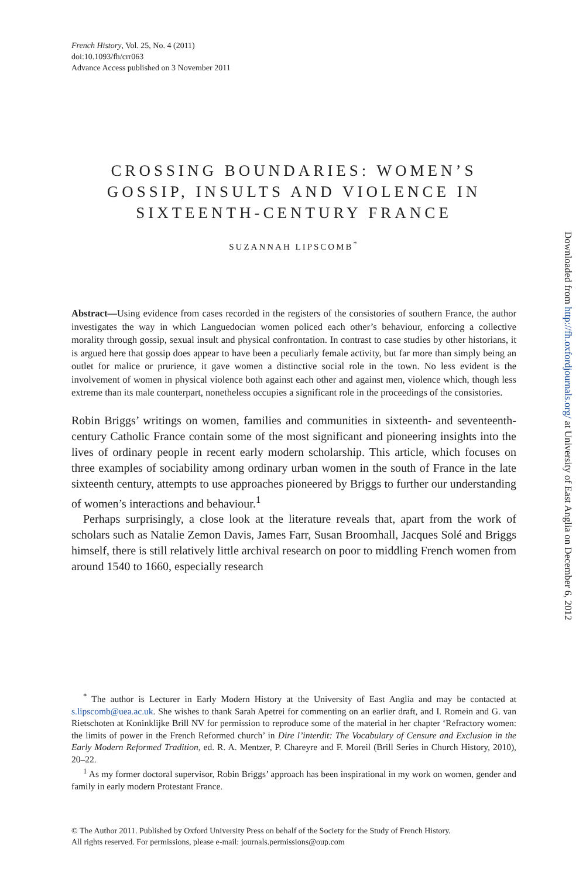French History, Vol. 25, No. 4 (2011)
doi:10.1093/fh/crr063
Advance Access published on 3 November 2011
CROSSING BOUNDARIES: WOMEN’S GOSSIP, INSULTS AND VIOLENCE IN SIXTEENTH-CENTURY FRANCE
SUZANNAH LIPSCOMB<sup>*</sup>
Abstract—Using evidence from cases recorded in the registers of the consistories of southern France, the author investigates the way in which Languedocian women policed each other’s behaviour, enforcing a collective morality through gossip, sexual insult and physical confrontation. In contrast to case studies by other historians, it is argued here that gossip does appear to have been a peculiarly female activity, but far more than simply being an outlet for malice or prurience, it gave women a distinctive social role in the town. No less evident is the involvement of women in physical violence both against each other and against men, violence which, though less extreme than its male counterpart, nonetheless occupies a significant role in the proceedings of the consistories.
Robin Briggs’ writings on women, families and communities in sixteenth- and seventeenth-century Catholic France contain some of the most significant and pioneering insights into the lives of ordinary people in recent early modern scholarship. This article, which focuses on three examples of sociability among ordinary urban women in the south of France in the late sixteenth century, attempts to use approaches pioneered by Briggs to further our understanding of women’s interactions and behaviour.<sup>1</sup>
Perhaps surprisingly, a close look at the literature reveals that, apart from the work of scholars such as Natalie Zemon Davis, James Farr, Susan Broomhall, Jacques Solé and Briggs himself, there is still relatively little archival research on poor to middling French women from around 1540 to 1660, especially research
<sup>*</sup> The author is Lecturer in Early Modern History at the University of East Anglia and may be contacted at s.lipscomb@uea.ac.uk. She wishes to thank Sarah Apetrei for commenting on an earlier draft, and I. Romein and G. van Rietschoten at Koninklijke Brill NV for permission to reproduce some of the material in her chapter ‘Refractory women: the limits of power in the French Reformed church’ in Dire l’interdit: The Vocabulary of Censure and Exclusion in the Early Modern Reformed Tradition, ed. R. A. Mentzer, P. Chareyre and F. Moreil (Brill Series in Church History, 2010), 20–22.
<sup>1</sup> As my former doctoral supervisor, Robin Briggs’ approach has been inspirational in my work on women, gender and family in early modern Protestant France.
© The Author 2011. Published by Oxford University Press on behalf of the Society for the Study of French History.
All rights reserved. For permissions, please e-mail: journals.permissions@oup.com
Downloaded from http://fh.oxfordjournals.org/ at University of East Anglia on December 6, 2012